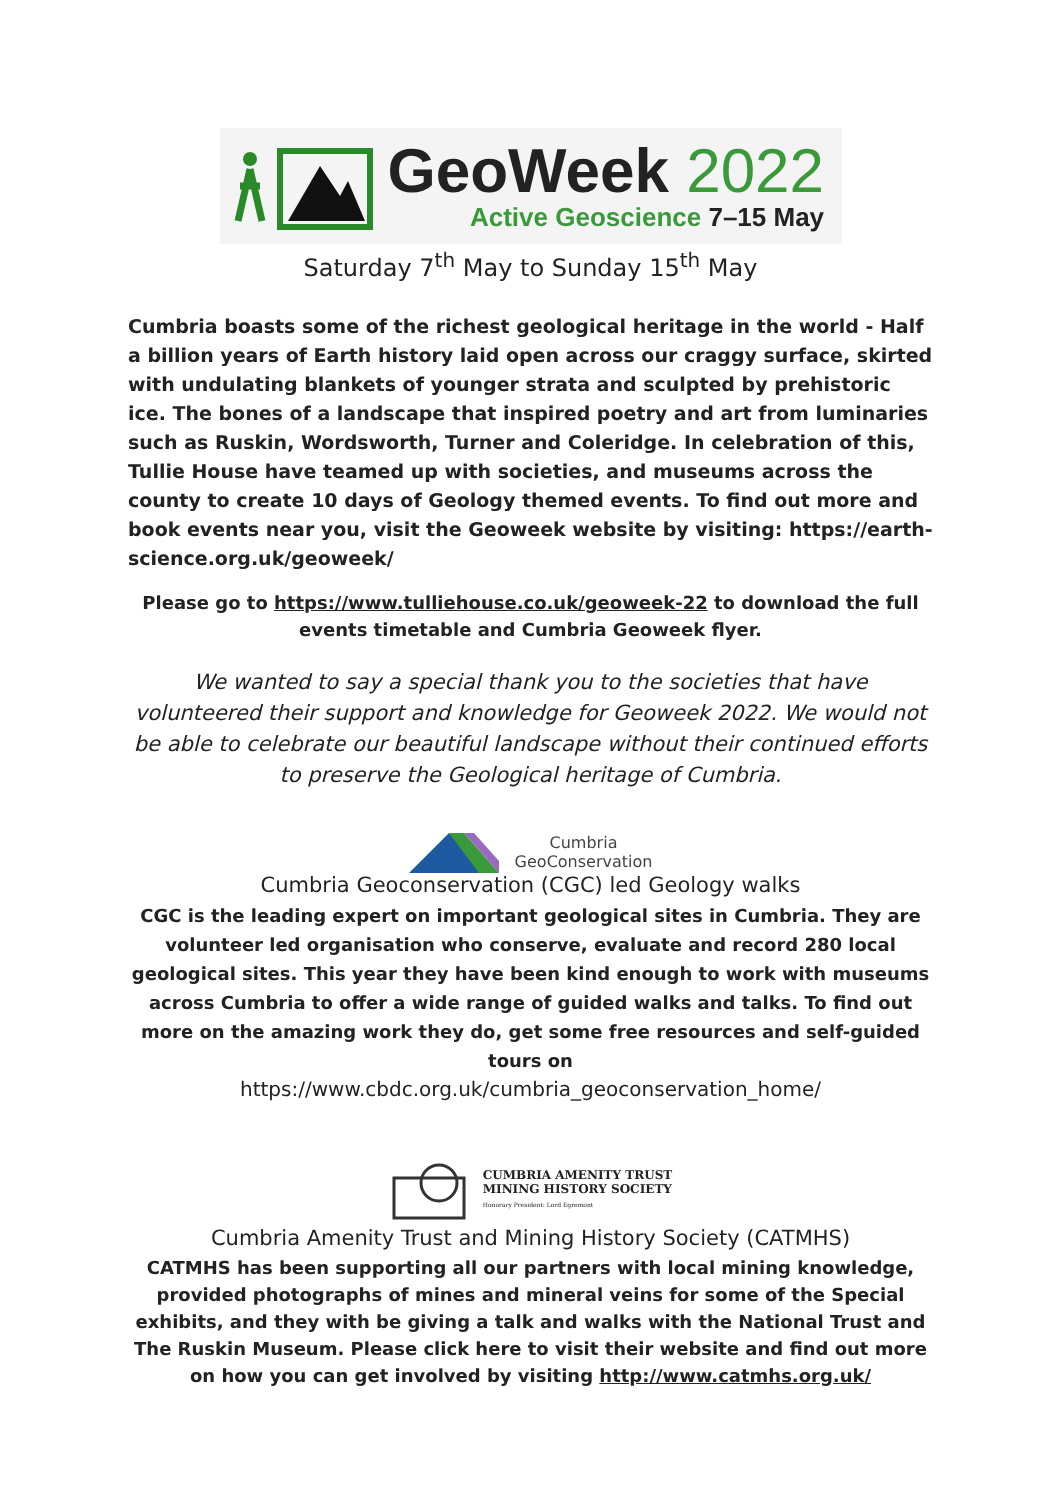GeoWeek 2022
Active Geoscience 7–15 May
Saturday 7<sup>th</sup> May to Sunday 15<sup>th</sup> May
Cumbria boasts some of the richest geological heritage in the world - Half a billion years of Earth history laid open across our craggy surface, skirted with undulating blankets of younger strata and sculpted by prehistoric ice. The bones of a landscape that inspired poetry and art from luminaries such as Ruskin, Wordsworth, Turner and Coleridge. In celebration of this, Tullie House have teamed up with societies, and museums across the county to create 10 days of Geology themed events. To find out more and book events near you, visit the Geoweek website by visiting: https://earth-science.org.uk/geoweek/
Please go to https://www.tulliehouse.co.uk/geoweek-22 to download the full events timetable and Cumbria Geoweek flyer.
We wanted to say a special thank you to the societies that have volunteered their support and knowledge for Geoweek 2022. We would not be able to celebrate our beautiful landscape without their continued efforts to preserve the Geological heritage of Cumbria.
Cumbria
GeoConservation
Cumbria Geoconservation (CGC) led Geology walks
CGC is the leading expert on important geological sites in Cumbria. They are volunteer led organisation who conserve, evaluate and record 280 local geological sites. This year they have been kind enough to work with museums across Cumbria to offer a wide range of guided walks and talks. To find out more on the amazing work they do, get some free resources and self-guided tours on
https://www.cbdc.org.uk/cumbria_geoconservation_home/
CUMBRIA AMENITY TRUST
MINING HISTORY SOCIETY
Honorary President: Lord Egremont
Cumbria Amenity Trust and Mining History Society (CATMHS)
CATMHS has been supporting all our partners with local mining knowledge, provided photographs of mines and mineral veins for some of the Special exhibits, and they with be giving a talk and walks with the National Trust and The Ruskin Museum. Please click here to visit their website and find out more on how you can get involved by visiting http://www.catmhs.org.uk/